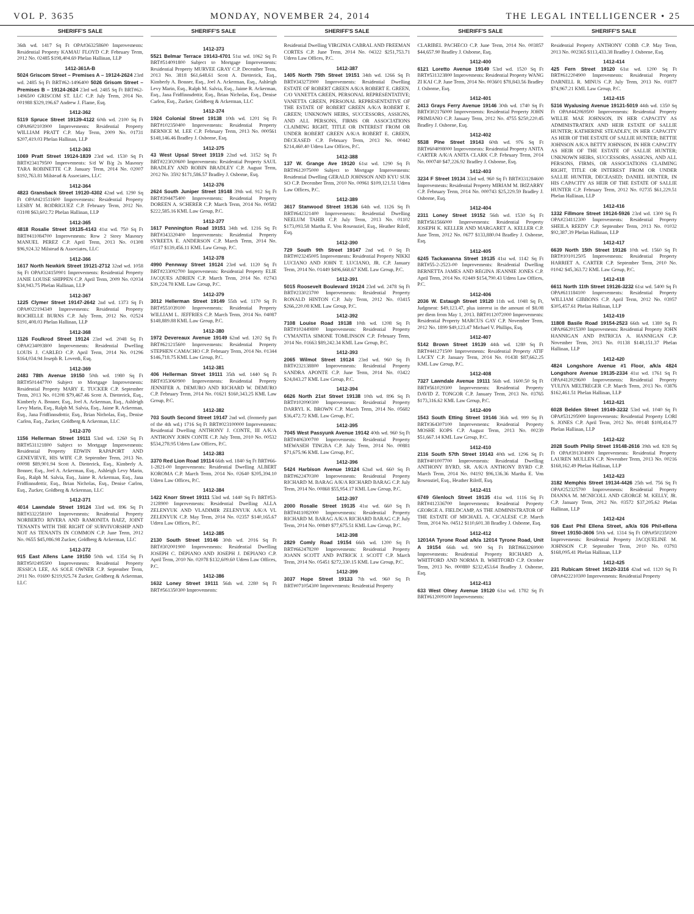VOL P. 3635 MONDAY, NOVEMBER 24, 2014 THE LEGAL INTELLIGENCER • 25
SHERIFF'S SALE SHERIFF'S SALE SHERIFF'S SALE SHERIFF'S SALE SHERIFF'S SALE
36th wd. 1417 Sq Ft OPA#363258600 Improvements: Residential Property KAMAU FLOYD C.P. February Term, 2012 No. 02485 $198,404.69 Phelan Hallinan, LLP
1412-361A-B
5024 Griscom Street – Premises A – 19124-2624 23rd wd. 2485 Sq Ft BRT#62-1496400 5026 Grisom Street – Premises B – 19124-2624 23rd wd. 2485 Sq Ft BRT#62-1496500 GRISCOM ST. LLC C.P. July Term, 2014 No. 001988 $329,196.67 Andrew J. Flame, Esq.
1412-362
5119 Spruce Street 19139-4122 60th wd. 2100 Sq Ft OPA#602103900 Improvements: Residential Property WILLIAM PRATT C.P. May Term, 2009 No. 01731 $207,419.03 Phelan Hallinan, LLP
1412-363
1069 Pratt Street 19124-1839 23rd wd. 1530 Sq Ft BRT#234179500 Improvements: S/d W B/g 2s Masonry TARA ROBINETTE C.P. January Term, 2014 No. 02007 $192,763.81 Milstead & Associates, LLC
1412-364
4823 Gransback Street 19120-4302 42nd wd. 1290 Sq Ft OPA#421511600 Improvements: Residential Property LESBY M. RODRIGUEZ C.P. February Term, 2012 No. 03108 $63,602.72 Phelan Hallinan, LLP
1412-365
4818 Rosalie Street 19135-4143 41st wd. 750 Sq Ft BRT#411084700 Improvements: Row 2 Story Masonry MANUEL PEREZ C.P. April Term, 2013 No. 01308 $96,924.32 Milstead & Associates, LLC
1412-366
1617 North Newkirk Street 19121-2712 32nd wd. 1058 Sq Ft OPA#324150901 Improvements: Residential Property JANIE LOUISE SHIPPEN C.P. April Term, 2009 No. 02034 $34,943.75 Phelan Hallinan, LLP
1412-367
1225 Clymer Street 19147-2642 2nd wd. 1373 Sq Ft OPA#022194349 Improvements: Residential Property ROCHELLE BURNS C.P. July Term, 2012 No. 02524 $191,408.03 Phelan Hallinan, LLP
1412-368
1126 Foulkrod Street 19124 23rd wd. 2048 Sq Ft OPA#234093800 Improvements: Residential Dwelling LOUIS J. CARLEO C.P. April Term, 2014 No. 01296 $164,034.94 Joseph R. Loverdi, Esq.
1412-369
2483 78th Avenue 19150 50th wd. 1980 Sq Ft BRT#501447700 Subject to Mortgage Improvements: Residential Property MARY E. TUCKER C.P. September Term, 2013 No. 01208 $79,467.46 Scott A. Dietterick, Esq., Kimberly A. Bonner, Esq., Joel A. Ackerman, Esq., Ashleigh Levy Marin, Esq., Ralph M. Salvia, Esq., Jaime R. Ackerman, Esq., Jana Fridfinnsdottir, Esq., Brian Nicholas, Esq., Denise Carlon, Esq., Zucker, Goldberg & Ackerman, LLC
1412-370
1156 Hellerman Street 19111 53rd wd. 1260 Sq Ft BRT#531121800 Subject to Mortgage Improvements: Residential Property EDWIN RAPAPORT AND GENEVIEVE, HIS WIFE C.P. September Term, 2013 No. 00098 $89,901.94 Scott A. Dietterick, Esq., Kimberly A. Bonner, Esq., Joel A. Ackerman, Esq., Ashleigh Levy Marin, Esq., Ralph M. Salvia, Esq., Jaime R. Ackerman, Esq., Jana Fridfinnsdottir, Esq., Brian Nicholas, Esq., Denise Carlon, Esq., Zucker, Goldberg & Ackerman, LLC
1412-371
4014 Lawndale Street 19124 33rd wd. 896 Sq Ft BRT#332258100 Improvements: Residential Property NORBERTO RIVERA AND RAMONITA BAEZ, JOINT TENANTS WITH THE RIGHT OF SURVIVORSHIP AND NOT AS TENANTS IN COMMON C.P. June Term, 2012 No. 0655 $45,086.98 Zucker, Goldberg & Ackerman, LLC
1412-372
915 East Allens Lane 19150 50th wd. 1354 Sq Ft BRT#502495500 Improvements: Residential Property JESSICA LEE, AS SOLE OWNER C.P. September Term, 2011 No. 01690 $219,925.74 Zucker, Goldberg & Ackerman, LLC
1412-373
5521 Belmar Terrace 19143-4701 51st wd. 1062 Sq Ft BRT#514091800 Subject to Mortgage Improvements: Residential Property MURVEE GRAY C.P. December Term, 2013 No. 3818 $61,648.61 Scott A. Dietterick, Esq., Kimberly A. Bonner, Esq., Joel A. Ackerman, Esq., Ashleigh Levy Marin, Esq., Ralph M. Salvia, Esq., Jaime R. Ackerman, Esq., Jana Fridfinnsdottir, Esq., Brian Nicholas, Esq., Denise Carlon, Esq., Zucker, Goldberg & Ackerman, LLC
1412-374
1924 Colonial Street 19138 10th wd. 1201 Sq Ft BRT#102350400 Improvements: Residential Property BERNICE M. LEE C.P. February Term, 2013 No. 000561 $148,146.46 Bradley J. Osborne, Esq.
1412-375
43 West Upsal Street 19119 22nd wd. 3152 Sq Ft BRT#223020600 Improvements: Residential Property SAUL BRADLEY AND ROBIN BRADLEY C.P. August Term, 2012 No. 3592 $171,586.57 Bradley J. Osborne, Esq.
1412-376
2624 South Juniper Street 19148 39th wd. 912 Sq Ft BRT#394475400 Improvements: Residential Property DOREEN A. SCHERER C.P. March Term, 2014 No. 00582 $222,585.16 KML Law Group, P.C.
1412-377
1617 Pennington Road 19151 34th wd. 1216 Sq Ft BRT#343320400 Improvements: Residential Property SYREETA E. ANDERSON C.P. March Term, 2014 No. 05117 $139,456.11 KML Law Group, P.C.
1412-378
4990 Pennway Street 19124 23rd wd. 1120 Sq Ft BRT#233092700 Improvements: Residential Property ELIE JACQUES ADRIEN C.P. March Term, 2014 No. 02743 $39,224.78 KML Law Group, P.C.
1412-379
3012 Hellerman Street 19149 55th wd. 1170 Sq Ft BRT#551039100 Improvements: Residential Property WILLIAM L. JEFFRIES C.P. March Term, 2014 No. 04087 $148,889.88 KML Law Group, P.C.
1412-380
1972 Devereaux Avenue 19149 62nd wd. 1202 Sq Ft BRT#621215600 Improvements: Residential Property STEPHEN CAMACHO C.P. February Term, 2014 No. 01344 $146,718.75 KML Law Group, P.C.
1412-381
406 Hellerman Street 19111 35th wd. 1440 Sq Ft BRT#353060900 Improvements: Residential Property JENNIFER A. DEMURO AND RICHARD W. DEMURO C.P. February Term, 2014 No. 01621 $160,343.25 KML Law Group, P.C.
1412-382
703 South Second Street 19147 2nd wd. (formerly part of the 4th wd.) 1716 Sq Ft BRT#023100000 Improvements: Residential Dwelling ANTHONY J. CONTE, III A/K/A ANTHONY JOHN CONTE C.P. July Term, 2010 No. 00532 $534,278.95 Udren Law Offices, P.C.
1412-383
3370 Red Lion Road 19114 66th wd. 1840 Sq Ft BRT#66-1-2821-00 Improvements: Residential Dwelling ALBERT KOROMA C.P. March Term, 2014 No. 02640 $205,394.10 Udren Law Offices, P.C.
1412-384
1422 Knorr Street 19111 53rd wd. 1440 Sq Ft BRT#53-2128900 Improvements: Residential Dwelling ALLA ZELENYUK AND VLADIMIR ZELENYUK A/K/A VL ZELENYUK C.P. May Term, 2014 No. 02357 $140,165.67 Udren Law Offices, P.C.
1412-385
2130 South Street 19146 30th wd. 2016 Sq Ft BRT#302001900 Improvements: Residential Dwelling JOSEPH C. DEPIANO AND JOSEPH J. DEPIANO C.P. April Term, 2010 No. 02078 $132,609.60 Udren Law Offices, P.C.
1412-386
1632 Loney Street 19111 56th wd. 2280 Sq Ft BRT#561350300 Improvements:
Residential Dwelling VIRGINIA CABRAL AND FREEMAN CORTES C.P. June Term, 2014 No. 04322 $251,753.71 Udren Law Offices, P.C.
1412-387
1405 North 75th Street 19151 34th wd. 1266 Sq Ft BRT#343273900 Improvements: Residential Dwelling ESTATE OF ROBERT GREEN A/K/A ROBERT E. GREEN, C/O VANETTA GREEN, PERSONAL REPRESENTATIVE; VANETTA GREEN, PERSONAL REPRESENTATIVE OF THE ESTATE OF ROBERT GREEN A/K/A ROBERT E. GREEN; UNKNOWN HEIRS, SUCCESSORS, ASSIGNS, AND ALL PERSONS, FIRMS OR ASSOCIATIONS CLAIMING RIGHT, TITLE OR INTEREST FROM OR UNDER ROBERT GREEN A/K/A ROBERT E. GREEN, DECEASED C.P. February Term, 2013 No. 00442 $214,460.40 Udren Law Offices, P.C.
1412-388
137 W. Grange Ave 19120 61st wd. 1290 Sq Ft BRT#612075000 Subject to Mortgage Improvements: Residential Dwelling GERALD JOHNSON AND KYU SUK SO C.P. December Term, 2010 No. 00961 $109,121.51 Udren Law Offices, P.C.
1412-389
3617 Stanwood Street 19136 64th wd. 1126 Sq Ft BRT#642321400 Improvements: Residential Dwelling NEELUM TAHIR C.P. July Term, 2013 No. 01102 $173,093.58 Martha E. Von Rosenstiel, Esq., Heather Riloff, Esq.
1412-390
729 South 9th Street 19147 2nd wd. 0 Sq Ft BRT#023245005 Improvements: Residential Property NIKKI LUCIANO AND JOHN T. LUCIANO, JR. C.P. January Term, 2014 No. 01449 $496,668.67 KML Law Group, P.C.
1412-391
5015 Roosevelt Boulevard 19124 23rd wd. 2478 Sq Ft BRT#233023700 Improvements: Residential Property RONALD HINTON C.P. July Term, 2012 No. 03415 $266,220.08 KML Law Group, P.C.
1412-392
7108 Louise Road 19138 10th wd. 1208 Sq Ft BRT#102449800 Improvements: Residential Property CYMANTIA SIMONE TOMLINSON C.P. February Term, 2014 No. 01663 $89,242.34 KML Law Group, P.C.
1412-393
2065 Wilmot Street 19124 23rd wd. 960 Sq Ft BRT#232138800 Improvements: Residential Property SANDRA APONTE C.P. June Term, 2014 No. 03422 $24,843.27 KML Law Group, P.C.
1412-394
6626 North 21st Street 19138 10th wd. 896 Sq Ft BRT#102090300 Improvements: Residential Property DARRYL K. BROWN C.P. March Term, 2014 No. 05682 $36,472.72 KML Law Group, P.C.
1412-395
7045 West Passyunk Avenue 19142 40th wd. 960 Sq Ft BRT#406300700 Improvements: Residential Property MEWASEH TINGBA C.P. July Term, 2014 No. 00881 $71,675.96 KML Law Group, P.C.
1412-396
5424 Harbison Avenue 19124 62nd wd. 660 Sq Ft BRT#622470300 Improvements: Residential Property RICHARD M. BARAG A/K/A RICHARD BARAG C.P. July Term, 2014 No. 00868 $55,954.17 KML Law Group, P.C.
1412-397
2000 Rosalie Street 19135 41st wd. 660 Sq Ft BRT#411082000 Improvements: Residential Property RICHARD M. BARAG A/K/A RICHARD BARAG C.P. July Term, 2014 No. 00849 $77,675.51 KML Law Group, P.C.
1412-398
2829 Comly Road 19154 66th wd. 1200 Sq Ft BRT#662478200 Improvements: Residential Property JOANN SCOTT AND PATRICK J. SCOTT C.P. March Term, 2014 No. 05451 $272,330.15 KML Law Group, P.C.
1412-399
3037 Hope Street 19133 7th wd. 960 Sq Ft BRT#071054300 Improvements: Residential Property
CLARIBEL PACHECO C.P. June Term, 2014 No. 003857 $44,657.90 Bradley J. Osborne, Esq.
1412-400
6121 Loretto Avenue 19149 53rd wd. 1520 Sq Ft BRT#531323800 Improvements: Residential Property WANG ZI KAI C.P. June Term, 2014 No. 003601 $78,843.56 Bradley J. Osborne, Esq.
1412-401
2413 Grays Ferry Avenue 19146 30th wd. 1740 Sq Ft BRT#302176000 Improvements: Residential Property JOHN PRIMIANO C.P. January Term, 2012 No. 4755 $250,220.45 Bradley J. Osborne, Esq.
1412-402
5538 Pine Street 19143 60th wd. 976 Sq Ft BRT#604098000 Improvements: Residential Property ANITA CARTER A/K/A ANITA CLARK C.P. February Term, 2014 No. 000740 $47,226.92 Bradley J. Osborne, Esq.
1412-403
3234 F Street 19134 33rd wd. 960 Sq Ft BRT#331284600 Improvements: Residential Property MIRIAM M. IRIZARRY C.P. February Term, 2014 No. 000743 $25,229.59 Bradley J. Osborne, Esq.
1412-404
2311 Loney Street 19152 56th wd. 1530 Sq Ft BRT#561566000 Improvements: Residential Property JOSEPH K. KELLER AND MARGARET A. KELLER C.P. June Term, 2012 No. 0677 $133,880.04 Bradley J. Osborne, Esq.
1412-405
6245 Tackawanna Street 19135 41st wd. 1142 Sq Ft BRT#55-2-2523-00 Improvements: Residential Dwelling BERNETTA JAMES AND REGINA JEANNIE JONES C.P. April Term, 2014 No. 02449 $154,790.43 Udren Law Offices, P.C.
1412-406
2036 W. Estaugh Street 19120 11th wd. 1048 Sq Ft, Judgment: $49,123.47, plus interest in the amount of $8.08 per diem from May 1, 2013. BRT#112072000 Improvements: Residential Property MARCUS GAY C.P. November Term, 2012 No. 1899 $49,123.47 Michael V. Phillips, Esq.
1412-407
5142 Brown Street 19139 44th wd. 1280 Sq Ft BRT#441271500 Improvements: Residential Property ATIF LACEY C.P. January Term, 2014 No. 01438 $87,662.25 KML Law Group, P.C.
1412-408
7327 Lawndale Avenue 19111 56th wd. 1600.50 Sq Ft BRT#561029300 Improvements: Residential Property DAVID Z. TONGOR C.P. January Term, 2013 No. 03765 $173,316.62 KML Law Group, P.C.
1412-409
1543 South Etting Street 19146 36th wd. 999 Sq Ft BRT#364307100 Improvements: Residential Property MOSHE KOPS C.P. August Term, 2013 No. 00239 $51,667.14 KML Law Group, P.C.
1412-410
2116 South 57th Street 19143 40th wd. 1296 Sq Ft BRT#401007700 Improvements: Residential Dwelling ANTHONY BYRD, SR. A/K/A ANTHONY BYRD C.P. March Term, 2014 No. 04192 $96,136.36 Martha E. Von Rosenstiel, Esq., Heather Riloff, Esq.
1412-411
6749 Glenloch Street 19135 41st wd. 1116 Sq Ft BRT#412336700 Improvements: Residential Property GEORGE A. FIELDCAMP, AS THE ADMINISTRATOR OF THE ESTATE OF MICHAEL A. CICALESE C.P. March Term, 2014 No. 04512 $110,601.38 Bradley J. Osborne, Esq.
1412-412
12014A Tyrone Road a/k/a 12014 Tyrone Road, Unit A 19154 66th wd. 900 Sq Ft BRT#663269900 Improvements: Residential Property RICHARD A. WHITFORD AND NORMA B. WHITFORD C.P. October Term, 2013 No. 000880 $232,453.64 Bradley J. Osborne, Esq.
1412-413
633 West Olney Avenue 19120 61st wd. 1782 Sq Ft BRT#612009100 Improvements:
Residential Property ANTHONY COBB C.P. May Term, 2013 No. 002365 $113,433.38 Bradley J. Osborne, Esq.
1412-414
425 Fern Street 19120 61st wd. 1200 Sq Ft BRT#612204900 Improvements: Residential Property DARNELL R. MINUS C.P. July Term, 2013 No. 01877 $74,967.21 KML Law Group, P.C.
1412-415
5316 Wyalusing Avenue 19131-5019 44th wd. 1350 Sq Ft OPA#442069500 Improvements: Residential Property WILLIE MAE JOHNSON, IN HER CAPACITY AS ADMINISTRATRIX AND HEIR ESTATE OF SALLIE HUNTER; KATHERINE STEADLEY, IN HER CAPACITY AS HEIR OF THE ESTATE OF SALLIE HUNTER; BETTIE JOHNSON A/K/A BETTY JOHNSON, IN HER CAPACITY AS HEIR OF THE ESTATE OF SALLIE HUNTER; UNKNOWN HEIRS, SUCCESSORS, ASSIGNS, AND ALL PERSONS, FIRMS, OR ASSOCIATIONS CLAIMING RIGHT, TITLE OR INTEREST FROM OR UNDER SALLIE HUNTER, DECEASED; DANIEL HUNTER, IN HIS CAPACITY AS HEIR OF THE ESTATE OF SALLIE HUNTER C.P. February Term, 2012 No. 02735 $61,229.51 Phelan Hallinan, LLP
1412-416
1332 Fillmore Street 19124-5926 23rd wd. 1300 Sq Ft OPA#234112300 Improvements: Residential Property SHEILA REEDY C.P. September Term, 2013 No. 01032 $92,387.39 Phelan Hallinan, LLP
1412-417
6639 North 15th Street 19126 10th wd. 1560 Sq Ft BRT#101012505 Improvements: Residential Property HARRIET A. CARTER C.P. September Term, 2010 No. 01042 $45,363.72 KML Law Group, P.C.
1412-418
6611 North 11th Street 19126-3232 61st wd. 5400 Sq Ft OPA#611184100 Improvements: Residential Property WILLIAM GIBBONS C.P. April Term, 2012 No. 03957 $305,457.61 Phelan Hallinan, LLP
1412-419
11808 Basile Road 19154-2523 66th wd. 1380 Sq Ft OPA#662015300 Improvements: Residential Property JOHN HANNIGAN AND PATRICIA A. HANNIGAN C.P. November Term, 2013 No. 01138 $148,151.37 Phelan Hallinan, LLP
1412-420
4824 Longshore Avenue #1 Floor, a/k/a 4824 Longshore Avenue 19135-2334 41st wd. 1761 Sq Ft OPA#412029600 Improvements: Residential Property YULIYA MELTREGER C.P. March Term, 2013 No. 03876 $162,461.51 Phelan Hallinan, LLP
1412-421
6028 Belden Street 19149-3232 53rd wd. 1040 Sq Ft OPA#531295900 Improvements: Residential Property LORI S. JONES C.P. April Term, 2012 No. 00148 $108,414.77 Phelan Hallinan, LLP
1412-422
2028 South Philip Street 19148-2616 39th wd. 828 Sq Ft OPA#391304900 Improvements: Residential Property LAUREN MULLEN C.P. November Term, 2013 No. 00216 $168,162.49 Phelan Hallinan, LLP
1412-423
3182 Memphis Street 19134-4426 25th wd. 756 Sq Ft OPA#252325700 Improvements: Residential Property DIANNA M. MCNICOLL AND GEORGE M. KELLY, JR. C.P. January Term, 2012 No. 03572 $37,205.62 Phelan Hallinan, LLP
1412-424
936 East Phil Ellena Street, a/k/a 936 Phil-ellena Street 19150-3606 50th wd. 1314 Sq Ft OPA#502350200 Improvements: Residential Property JACQUELINE M. JOHNSON C.P. September Term, 2010 No. 03793 $168,095.41 Phelan Hallinan, LLP
1412-425
231 Rubicam Street 19120-3316 42nd wd. 1120 Sq Ft OPA#422210300 Improvements: Residential Property